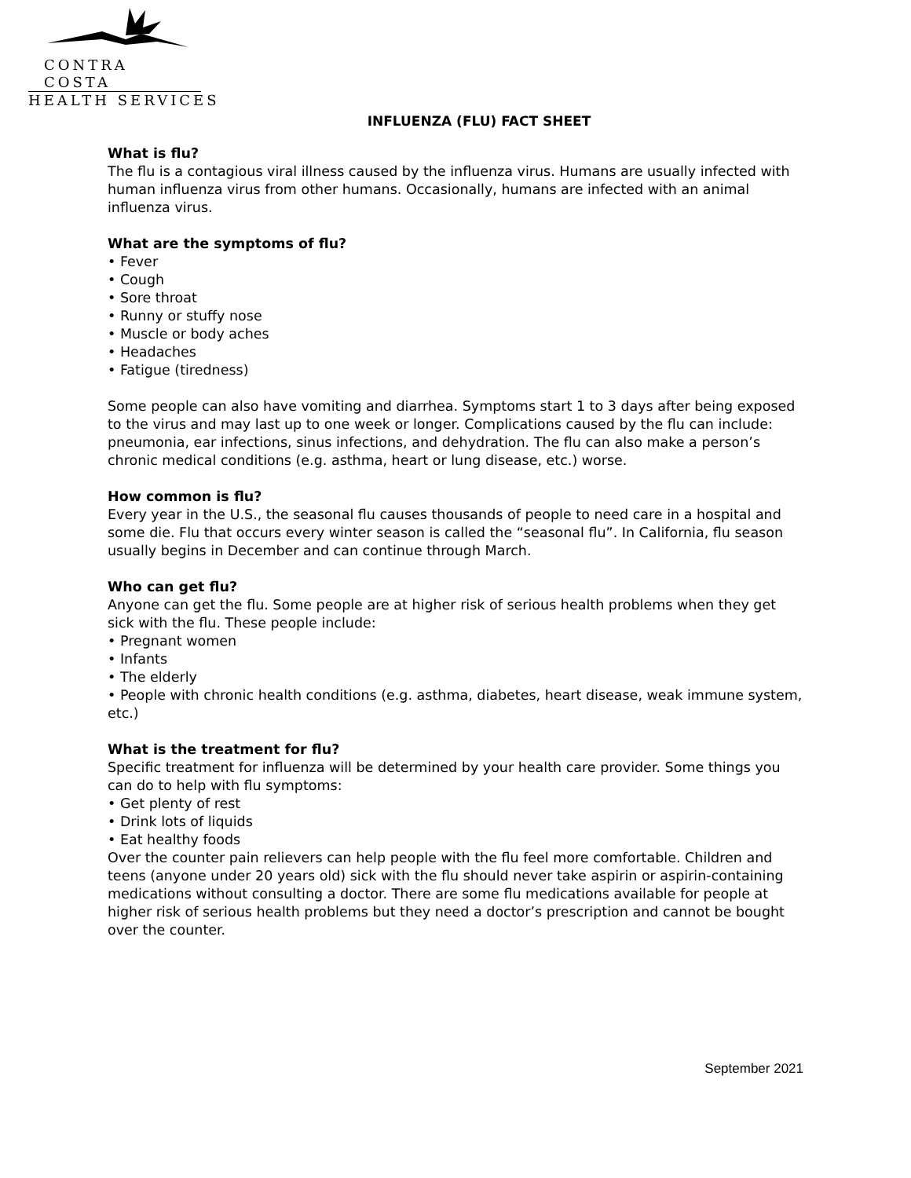CONTRA COSTA
HEALTH SERVICES
INFLUENZA (FLU) FACT SHEET
What is flu?
The flu is a contagious viral illness caused by the influenza virus. Humans are usually infected with human influenza virus from other humans. Occasionally, humans are infected with an animal influenza virus.
What are the symptoms of flu?
• Fever
• Cough
• Sore throat
• Runny or stuffy nose
• Muscle or body aches
• Headaches
• Fatigue (tiredness)
Some people can also have vomiting and diarrhea. Symptoms start 1 to 3 days after being exposed to the virus and may last up to one week or longer. Complications caused by the flu can include: pneumonia, ear infections, sinus infections, and dehydration. The flu can also make a person’s chronic medical conditions (e.g. asthma, heart or lung disease, etc.) worse.
How common is flu?
Every year in the U.S., the seasonal flu causes thousands of people to need care in a hospital and some die. Flu that occurs every winter season is called the “seasonal flu”. In California, flu season usually begins in December and can continue through March.
Who can get flu?
Anyone can get the flu. Some people are at higher risk of serious health problems when they get sick with the flu. These people include:
• Pregnant women
• Infants
• The elderly
• People with chronic health conditions (e.g. asthma, diabetes, heart disease, weak immune system, etc.)
What is the treatment for flu?
Specific treatment for influenza will be determined by your health care provider. Some things you can do to help with flu symptoms:
• Get plenty of rest
• Drink lots of liquids
• Eat healthy foods
Over the counter pain relievers can help people with the flu feel more comfortable. Children and teens (anyone under 20 years old) sick with the flu should never take aspirin or aspirin-containing medications without consulting a doctor. There are some flu medications available for people at higher risk of serious health problems but they need a doctor’s prescription and cannot be bought over the counter.
September 2021